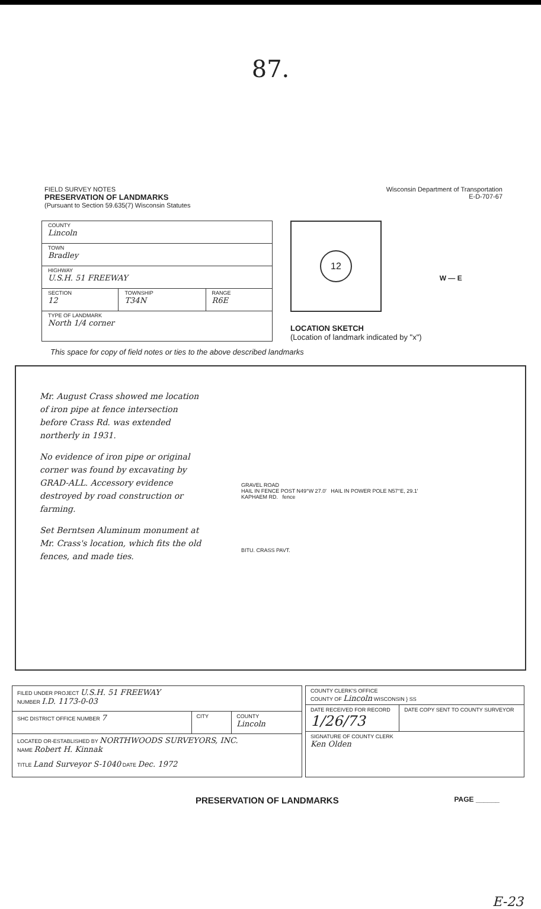87.
FIELD SURVEY NOTES
PRESERVATION OF LANDMARKS
(Pursuant to Section 59.635(7) Wisconsin Statutes
Wisconsin Department of Transportation
E-D-707-67
| COUNTY Lincoln | | |
| TOWN Bradley | | |
| HIGHWAY U.S.H. 51 FREEWAY | | |
| SECTION 12 | TOWNSHIP T34N | RANGE R6E |
| TYPE OF LANDMARK North 1/4 corner | | |
12
LOCATION SKETCH
(Location of landmark indicated by "x")
W — E
This space for copy of field notes or ties to the above described landmarks
Mr. August Crass showed me location of iron pipe at fence intersection before Crass Rd. was extended northerly in 1931.
No evidence of iron pipe or original corner was found by excavating by GRAD-ALL. Accessory evidence destroyed by road construction or farming.
Set Berntsen Aluminum monument at Mr. Crass's location, which fits the old fences, and made ties.
GRAVEL ROAD
HAIL IN FENCE POST N49°W 27.0' HAIL IN POWER POLE N57°E, 29.1'
KAPHAEM RD. fence
BITU. CRASS PAVT.
| FILED UNDER PROJECT U.S.H. 51 FREEWAY NUMBER I.D. 1173-0-03 | | |
| SHC DISTRICT OFFICE NUMBER 7 | CITY | COUNTY Lincoln |
| LOCATED OR-ESTABLISHED BY NORTHWOODS SURVEYORS, INC. NAME Robert H. Kinnak TITLE Land Surveyor S-1040 DATE Dec. 1972 | | |
| COUNTY CLERK'S OFFICE COUNTY OF Lincoln WISCONSIN } SS | |
| DATE RECEIVED FOR RECORD 1/26/73 | DATE COPY SENT TO COUNTY SURVEYOR |
| SIGNATURE OF COUNTY CLERK Ken Olden | |
PRESERVATION OF LANDMARKS PAGE ______
E-23